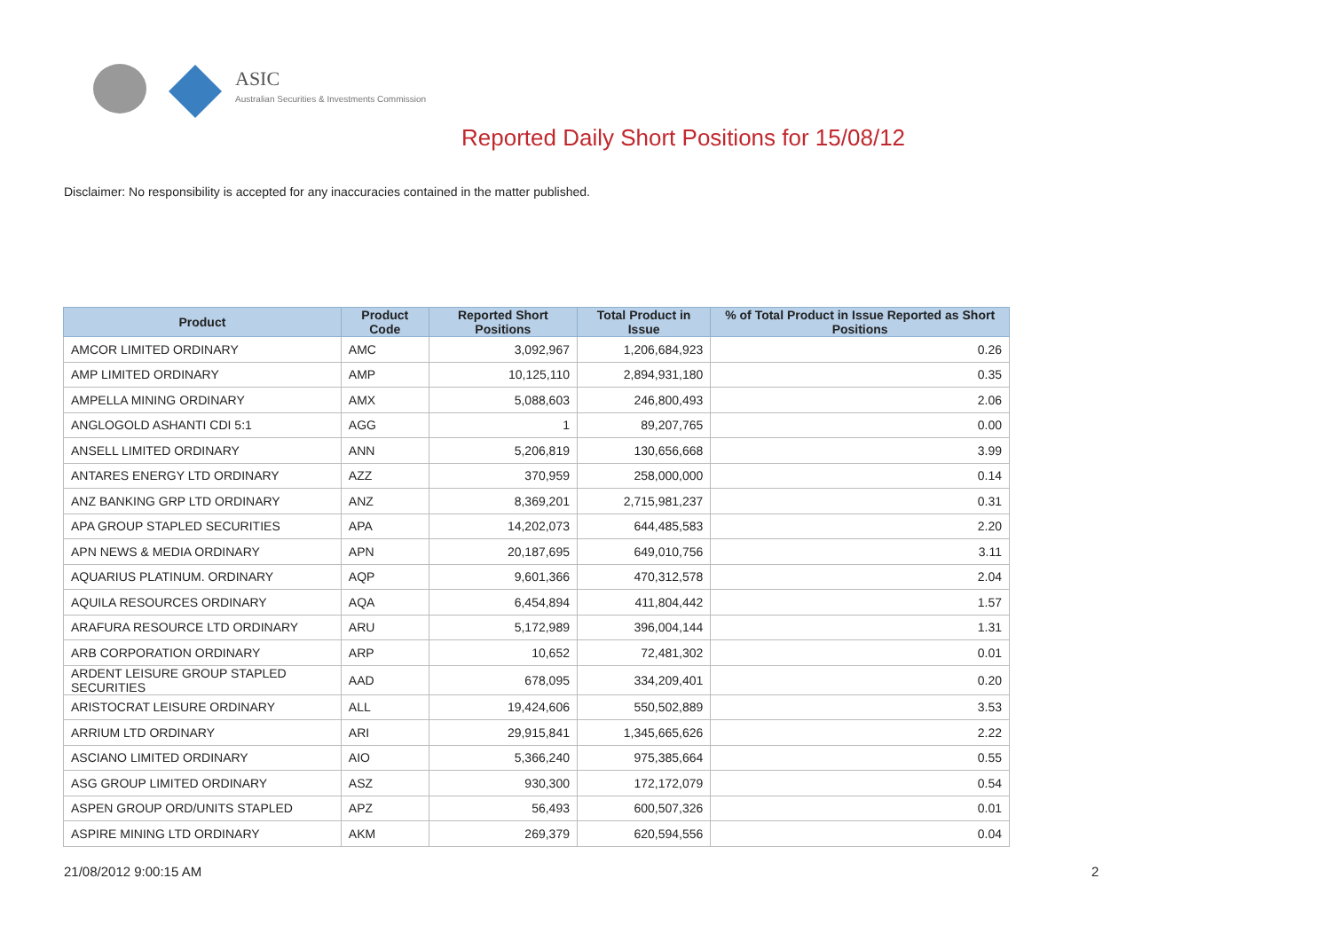ASIC
Australian Securities & Investments Commission
Reported Daily Short Positions for 15/08/12
Disclaimer: No responsibility is accepted for any inaccuracies contained in the matter published.
| Product | Product Code | Reported Short Positions | Total Product in Issue | % of Total Product in Issue Reported as Short Positions |
| --- | --- | --- | --- | --- |
| AMCOR LIMITED ORDINARY | AMC | 3,092,967 | 1,206,684,923 | 0.26 |
| AMP LIMITED ORDINARY | AMP | 10,125,110 | 2,894,931,180 | 0.35 |
| AMPELLA MINING ORDINARY | AMX | 5,088,603 | 246,800,493 | 2.06 |
| ANGLOGOLD ASHANTI CDI 5:1 | AGG | 1 | 89,207,765 | 0.00 |
| ANSELL LIMITED ORDINARY | ANN | 5,206,819 | 130,656,668 | 3.99 |
| ANTARES ENERGY LTD ORDINARY | AZZ | 370,959 | 258,000,000 | 0.14 |
| ANZ BANKING GRP LTD ORDINARY | ANZ | 8,369,201 | 2,715,981,237 | 0.31 |
| APA GROUP STAPLED SECURITIES | APA | 14,202,073 | 644,485,583 | 2.20 |
| APN NEWS & MEDIA ORDINARY | APN | 20,187,695 | 649,010,756 | 3.11 |
| AQUARIUS PLATINUM. ORDINARY | AQP | 9,601,366 | 470,312,578 | 2.04 |
| AQUILA RESOURCES ORDINARY | AQA | 6,454,894 | 411,804,442 | 1.57 |
| ARAFURA RESOURCE LTD ORDINARY | ARU | 5,172,989 | 396,004,144 | 1.31 |
| ARB CORPORATION ORDINARY | ARP | 10,652 | 72,481,302 | 0.01 |
| ARDENT LEISURE GROUP STAPLED SECURITIES | AAD | 678,095 | 334,209,401 | 0.20 |
| ARISTOCRAT LEISURE ORDINARY | ALL | 19,424,606 | 550,502,889 | 3.53 |
| ARRIUM LTD ORDINARY | ARI | 29,915,841 | 1,345,665,626 | 2.22 |
| ASCIANO LIMITED ORDINARY | AIO | 5,366,240 | 975,385,664 | 0.55 |
| ASG GROUP LIMITED ORDINARY | ASZ | 930,300 | 172,172,079 | 0.54 |
| ASPEN GROUP ORD/UNITS STAPLED | APZ | 56,493 | 600,507,326 | 0.01 |
| ASPIRE MINING LTD ORDINARY | AKM | 269,379 | 620,594,556 | 0.04 |
21/08/2012 9:00:15 AM 2